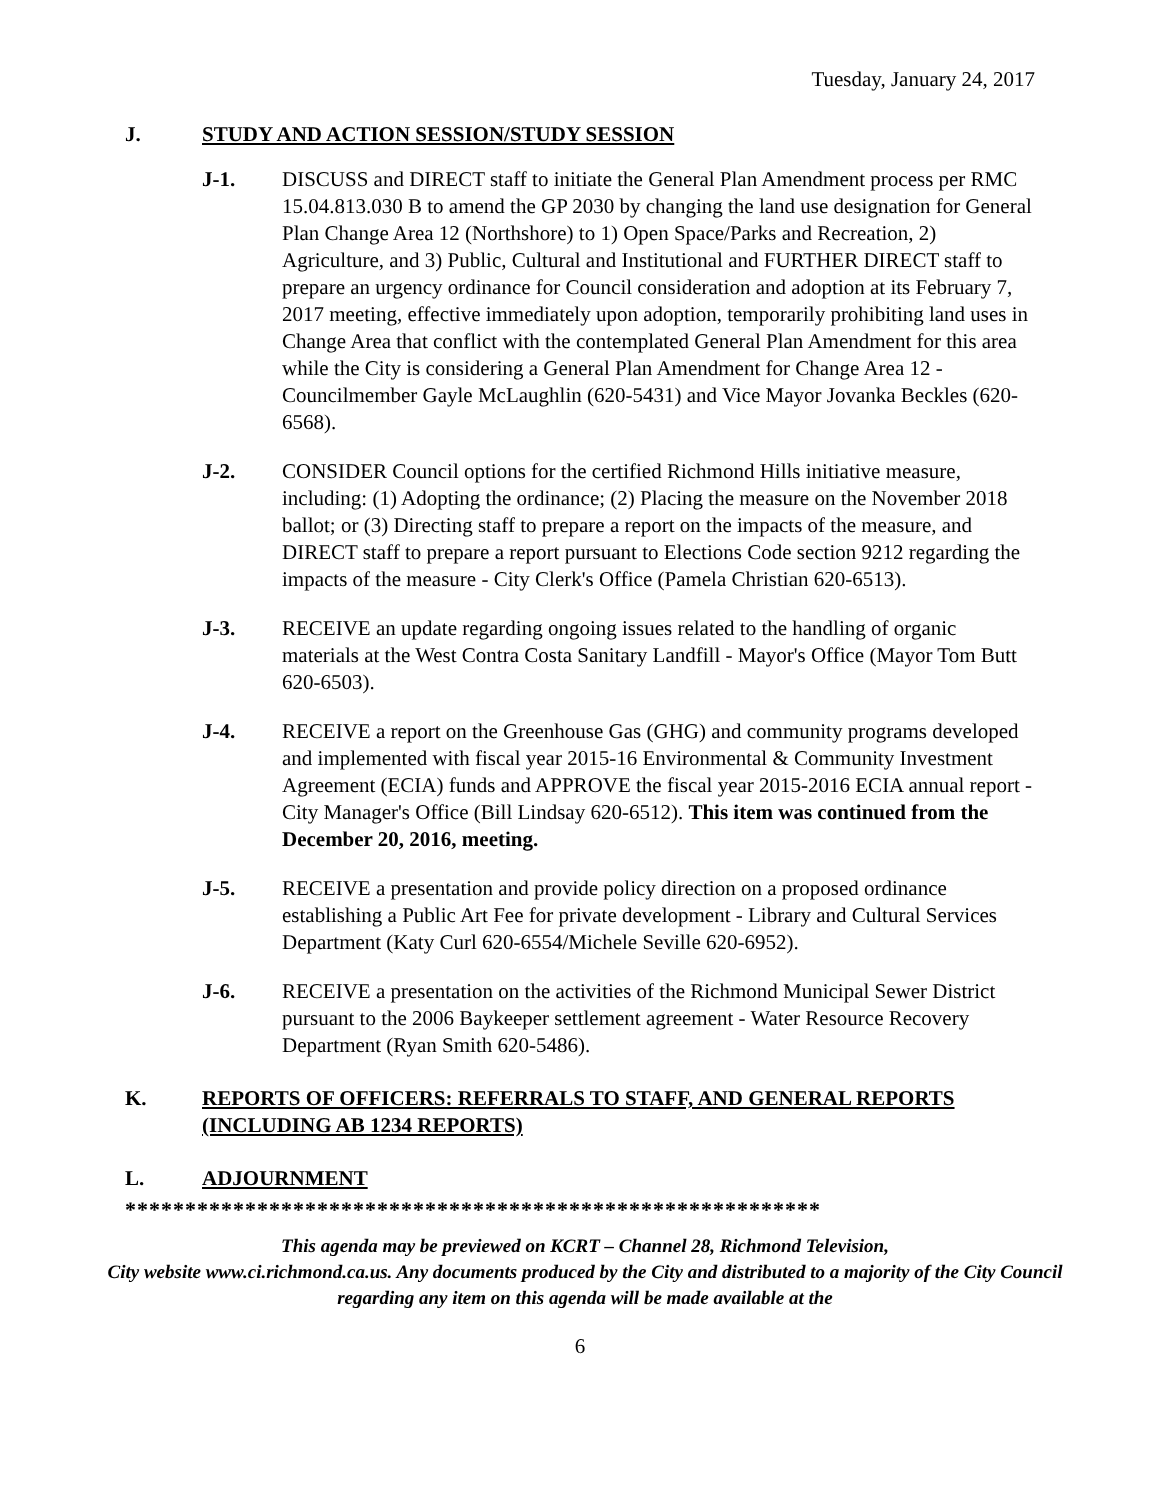Tuesday, January 24, 2017
J. STUDY AND ACTION SESSION/STUDY SESSION
J-1. DISCUSS and DIRECT staff to initiate the General Plan Amendment process per RMC 15.04.813.030 B to amend the GP 2030 by changing the land use designation for General Plan Change Area 12 (Northshore) to 1) Open Space/Parks and Recreation, 2) Agriculture, and 3) Public, Cultural and Institutional and FURTHER DIRECT staff to prepare an urgency ordinance for Council consideration and adoption at its February 7, 2017 meeting, effective immediately upon adoption, temporarily prohibiting land uses in Change Area that conflict with the contemplated General Plan Amendment for this area while the City is considering a General Plan Amendment for Change Area 12 - Councilmember Gayle McLaughlin (620-5431) and Vice Mayor Jovanka Beckles (620-6568).
J-2. CONSIDER Council options for the certified Richmond Hills initiative measure, including: (1) Adopting the ordinance; (2) Placing the measure on the November 2018 ballot; or (3) Directing staff to prepare a report on the impacts of the measure, and DIRECT staff to prepare a report pursuant to Elections Code section 9212 regarding the impacts of the measure - City Clerk's Office (Pamela Christian 620-6513).
J-3. RECEIVE an update regarding ongoing issues related to the handling of organic materials at the West Contra Costa Sanitary Landfill - Mayor's Office (Mayor Tom Butt 620-6503).
J-4. RECEIVE a report on the Greenhouse Gas (GHG) and community programs developed and implemented with fiscal year 2015-16 Environmental & Community Investment Agreement (ECIA) funds and APPROVE the fiscal year 2015-2016 ECIA annual report - City Manager's Office (Bill Lindsay 620-6512). This item was continued from the December 20, 2016, meeting.
J-5. RECEIVE a presentation and provide policy direction on a proposed ordinance establishing a Public Art Fee for private development - Library and Cultural Services Department (Katy Curl 620-6554/Michele Seville 620-6952).
J-6. RECEIVE a presentation on the activities of the Richmond Municipal Sewer District pursuant to the 2006 Baykeeper settlement agreement - Water Resource Recovery Department (Ryan Smith 620-5486).
K. REPORTS OF OFFICERS: REFERRALS TO STAFF, AND GENERAL REPORTS (INCLUDING AB 1234 REPORTS)
L. ADJOURNMENT
**********************************************************
This agenda may be previewed on KCRT – Channel 28, Richmond Television,
City website www.ci.richmond.ca.us. Any documents produced by the City and distributed to a majority of the City Council regarding any item on this agenda will be made available at the
6